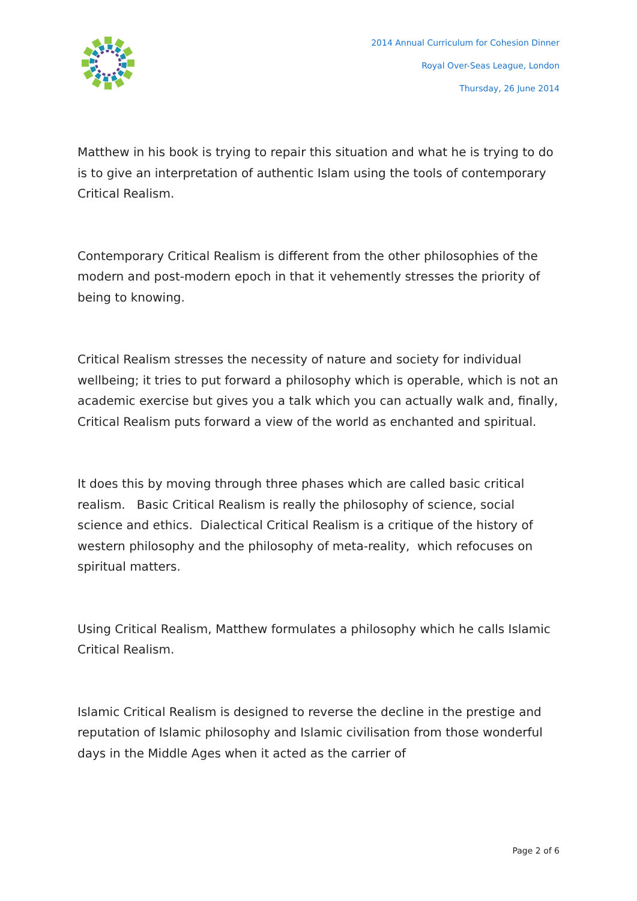2014 Annual Curriculum for Cohesion Dinner
Royal Over-Seas League, London
Thursday, 26 June 2014
Matthew in his book is trying to repair this situation and what he is trying to do is to give an interpretation of authentic Islam using the tools of contemporary Critical Realism.
Contemporary Critical Realism is different from the other philosophies of the modern and post-modern epoch in that it vehemently stresses the priority of being to knowing.
Critical Realism stresses the necessity of nature and society for individual wellbeing; it tries to put forward a philosophy which is operable, which is not an academic exercise but gives you a talk which you can actually walk and, finally, Critical Realism puts forward a view of the world as enchanted and spiritual.
It does this by moving through three phases which are called basic critical realism. Basic Critical Realism is really the philosophy of science, social science and ethics. Dialectical Critical Realism is a critique of the history of western philosophy and the philosophy of meta-reality, which refocuses on spiritual matters.
Using Critical Realism, Matthew formulates a philosophy which he calls Islamic Critical Realism.
Islamic Critical Realism is designed to reverse the decline in the prestige and reputation of Islamic philosophy and Islamic civilisation from those wonderful days in the Middle Ages when it acted as the carrier of
Page 2 of 6